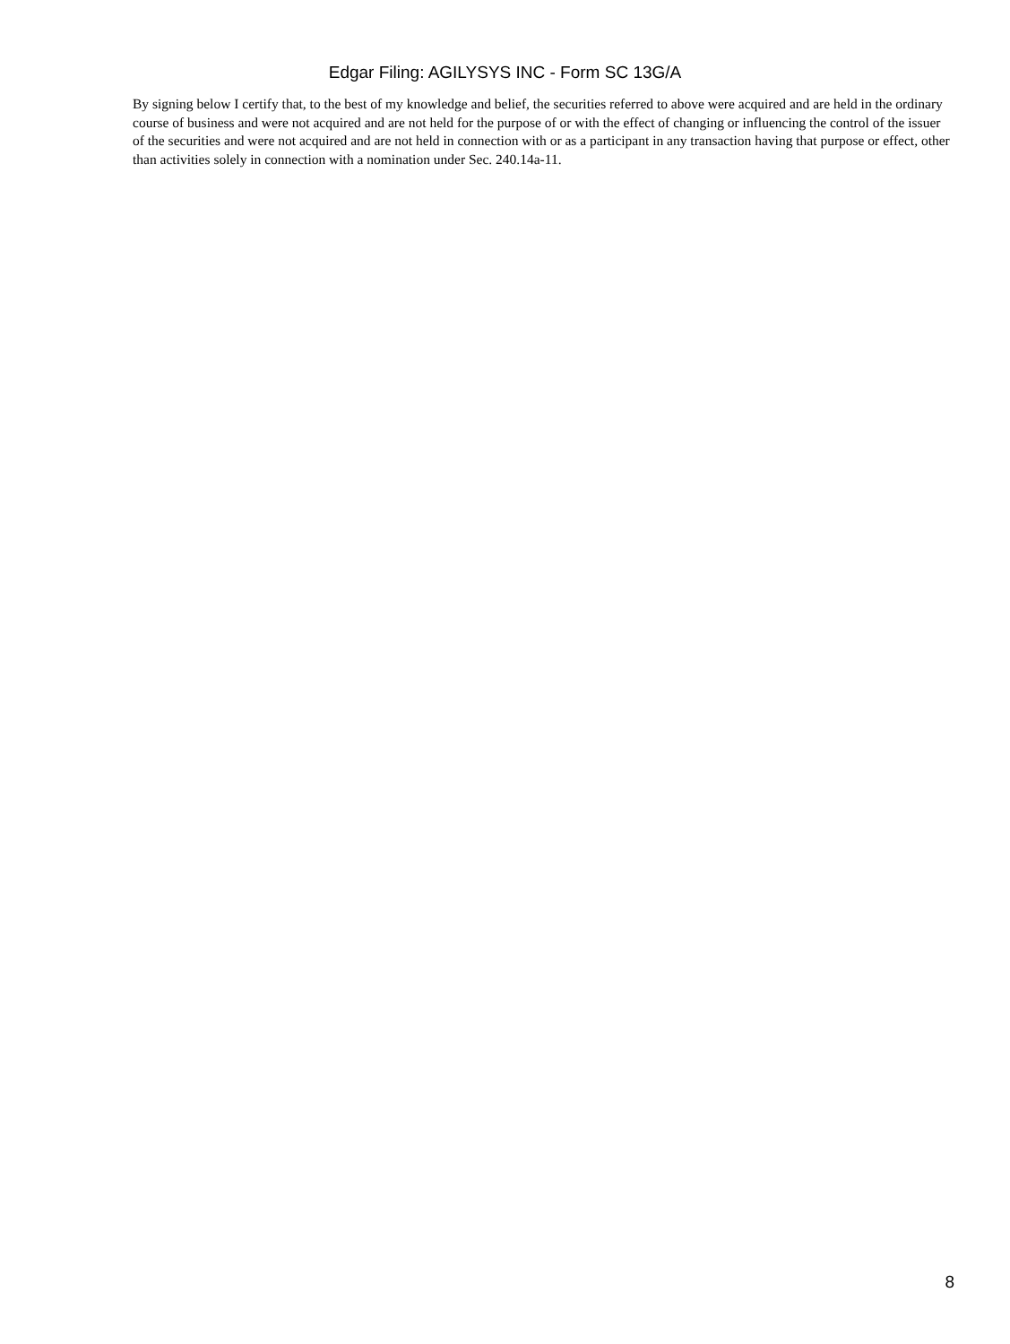Edgar Filing: AGILYSYS INC - Form SC 13G/A
By signing below I certify that, to the best of my knowledge and belief, the securities referred to above were acquired and are held in the ordinary course of business and were not acquired and are not held for the purpose of or with the effect of changing or influencing the control of the issuer of the securities and were not acquired and are not held in connection with or as a participant in any transaction having that purpose or effect, other than activities solely in connection with a nomination under Sec. 240.14a-11.
8